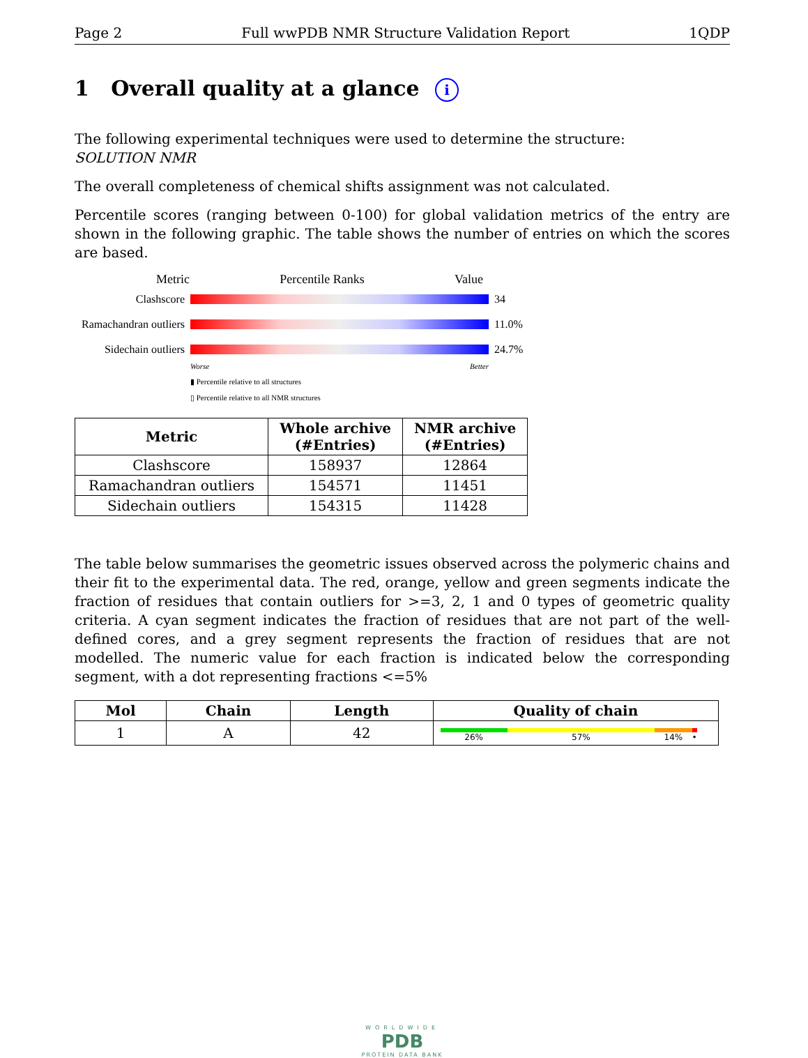Page 2 Full wwPDB NMR Structure Validation Report 1QDP
1 Overall quality at a glance i
The following experimental techniques were used to determine the structure:
SOLUTION NMR
The overall completeness of chemical shifts assignment was not calculated.
Percentile scores (ranging between 0-100) for global validation metrics of the entry are shown in the following graphic. The table shows the number of entries on which the scores are based.
Metric Percentile Ranks Value
Clashscore 34
Ramachandran outliers
11.0%
Sidechain outliers
24.7%
Worse Better
▮ Percentile relative to all structures
▯ Percentile relative to all NMR structures
| Metric | Whole archive (#Entries) | NMR archive (#Entries) |
| --- | --- | --- |
| Clashscore | 158937 | 12864 |
| Ramachandran outliers | 154571 | 11451 |
| Sidechain outliers | 154315 | 11428 |
The table below summarises the geometric issues observed across the polymeric chains and their fit to the experimental data. The red, orange, yellow and green segments indicate the fraction of residues that contain outliers for >=3, 2, 1 and 0 types of geometric quality criteria. A cyan segment indicates the fraction of residues that are not part of the well-defined cores, and a grey segment represents the fraction of residues that are not modelled. The numeric value for each fraction is indicated below the corresponding segment, with a dot representing fractions <=5%
| Mol | Chain | Length | Quality of chain |
| --- | --- | --- | --- |
| 1 | A | 42 | 26% 57% 14% • |
WORLDWIDE
PDB
PROTEIN DATA BANK